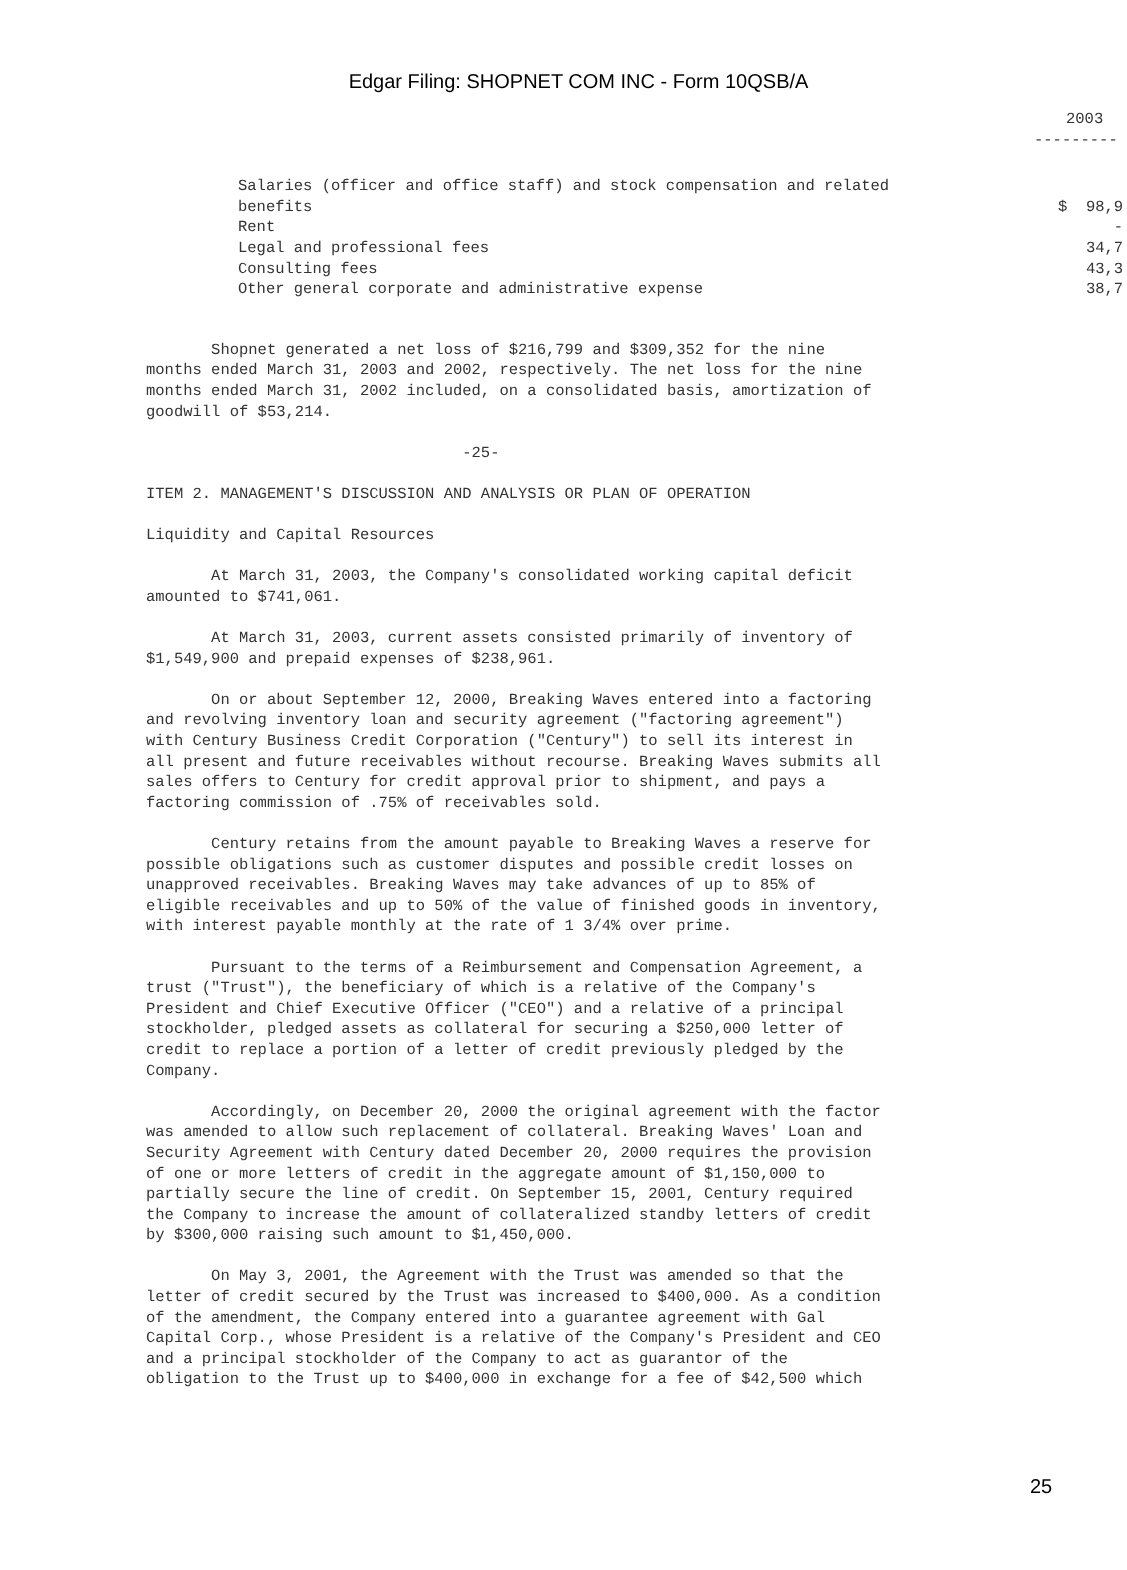Edgar Filing: SHOPNET COM INC - Form 10QSB/A
2003 ---------
| Salaries (officer and office staff) and stock compensation and related | |
| benefits | $ 98,9 |
| Rent | - |
| Legal and professional fees | 34,7 |
| Consulting fees | 43,3 |
| Other general corporate and administrative expense | 38,7 |
Shopnet generated a net loss of $216,799 and $309,352 for the nine months ended March 31, 2003 and 2002, respectively. The net loss for the nine months ended March 31, 2002 included, on a consolidated basis, amortization of goodwill of $53,214. -25- ITEM 2. MANAGEMENT'S DISCUSSION AND ANALYSIS OR PLAN OF OPERATION Liquidity and Capital Resources At March 31, 2003, the Company's consolidated working capital deficit amounted to $741,061. At March 31, 2003, current assets consisted primarily of inventory of $1,549,900 and prepaid expenses of $238,961. On or about September 12, 2000, Breaking Waves entered into a factoring and revolving inventory loan and security agreement ("factoring agreement") with Century Business Credit Corporation ("Century") to sell its interest in all present and future receivables without recourse. Breaking Waves submits all sales offers to Century for credit approval prior to shipment, and pays a factoring commission of .75% of receivables sold. Century retains from the amount payable to Breaking Waves a reserve for possible obligations such as customer disputes and possible credit losses on unapproved receivables. Breaking Waves may take advances of up to 85% of eligible receivables and up to 50% of the value of finished goods in inventory, with interest payable monthly at the rate of 1 3/4% over prime. Pursuant to the terms of a Reimbursement and Compensation Agreement, a trust ("Trust"), the beneficiary of which is a relative of the Company's President and Chief Executive Officer ("CEO") and a relative of a principal stockholder, pledged assets as collateral for securing a $250,000 letter of credit to replace a portion of a letter of credit previously pledged by the Company. Accordingly, on December 20, 2000 the original agreement with the factor was amended to allow such replacement of collateral. Breaking Waves' Loan and Security Agreement with Century dated December 20, 2000 requires the provision of one or more letters of credit in the aggregate amount of $1,150,000 to partially secure the line of credit. On September 15, 2001, Century required the Company to increase the amount of collateralized standby letters of credit by $300,000 raising such amount to $1,450,000. On May 3, 2001, the Agreement with the Trust was amended so that the letter of credit secured by the Trust was increased to $400,000. As a condition of the amendment, the Company entered into a guarantee agreement with Gal Capital Corp., whose President is a relative of the Company's President and CEO and a principal stockholder of the Company to act as guarantor of the obligation to the Trust up to $400,000 in exchange for a fee of $42,500 which
25